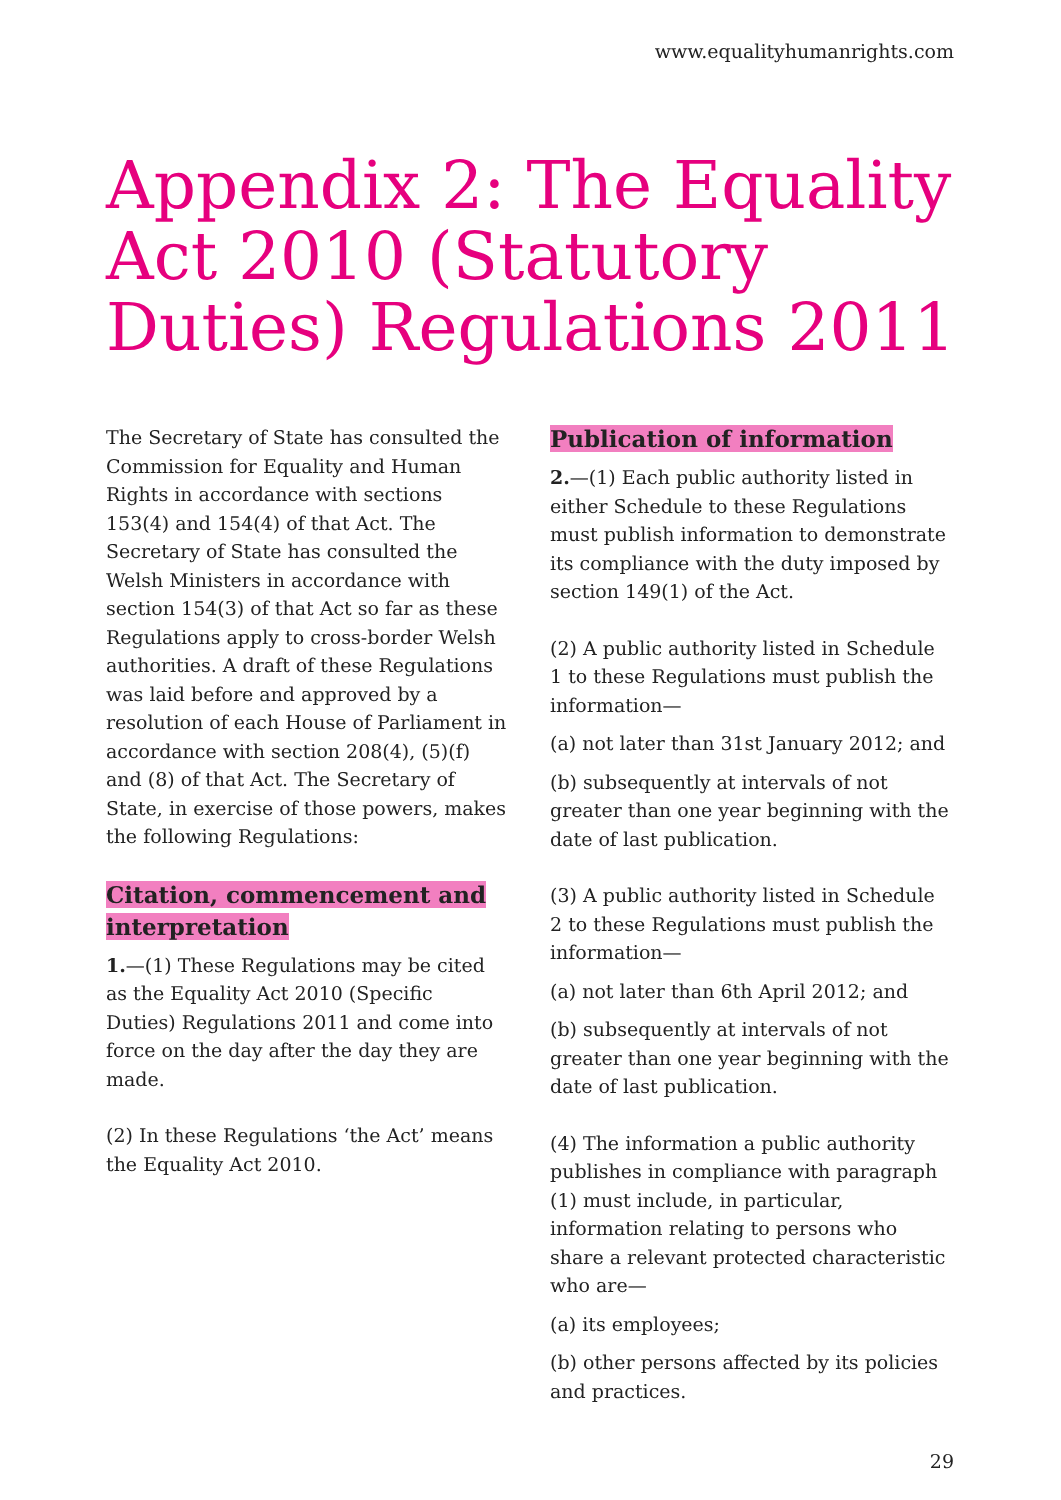www.equalityhumanrights.com
Appendix 2: The Equality Act 2010 (Statutory Duties) Regulations 2011
The Secretary of State has consulted the Commission for Equality and Human Rights in accordance with sections 153(4) and 154(4) of that Act. The Secretary of State has consulted the Welsh Ministers in accordance with section 154(3) of that Act so far as these Regulations apply to cross-border Welsh authorities. A draft of these Regulations was laid before and approved by a resolution of each House of Parliament in accordance with section 208(4), (5)(f) and (8) of that Act. The Secretary of State, in exercise of those powers, makes the following Regulations:
Citation, commencement and interpretation
1.—(1) These Regulations may be cited as the Equality Act 2010 (Specific Duties) Regulations 2011 and come into force on the day after the day they are made.
(2) In these Regulations ‘the Act’ means the Equality Act 2010.
Publication of information
2.—(1) Each public authority listed in either Schedule to these Regulations must publish information to demonstrate its compliance with the duty imposed by section 149(1) of the Act.
(2) A public authority listed in Schedule 1 to these Regulations must publish the information—
(a) not later than 31st January 2012; and
(b) subsequently at intervals of not greater than one year beginning with the date of last publication.
(3) A public authority listed in Schedule 2 to these Regulations must publish the information—
(a) not later than 6th April 2012; and
(b) subsequently at intervals of not greater than one year beginning with the date of last publication.
(4) The information a public authority publishes in compliance with paragraph (1) must include, in particular, information relating to persons who share a relevant protected characteristic who are—
(a) its employees;
(b) other persons affected by its policies and practices.
29